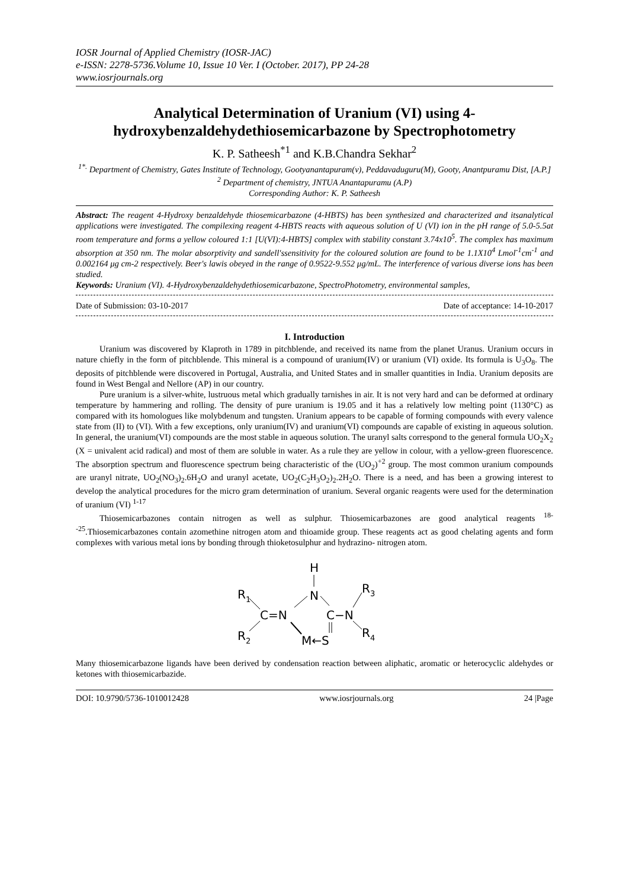IOSR Journal of Applied Chemistry (IOSR-JAC)
e-ISSN: 2278-5736.Volume 10, Issue 10 Ver. I (October. 2017), PP 24-28
www.iosrjournals.org
Analytical Determination of Uranium (VI) using 4-hydroxybenzaldehydethiosemicarbazone by Spectrophotometry
K. P. Satheesh<sup>*1</sup> and K.B.Chandra Sekhar<sup>2</sup>
<sup>1*.</sup> Department of Chemistry, Gates Institute of Technology, Gootyanantapuram(v), Peddavaduguru(M), Gooty, Anantpuramu Dist, [A.P.]
<sup>2</sup> Department of chemistry, JNTUA Anantapuramu (A.P)
Corresponding Author: K. P. Satheesh
Abstract: The reagent 4-Hydroxy benzaldehyde thiosemicarbazone (4-HBTS) has been synthesized and characterized and itsanalytical applications were investigated. The compilexing reagent 4-HBTS reacts with aqueous solution of U (VI) ion in the pH range of 5.0-5.5at room temperature and forms a yellow coloured 1:1 [U(VI):4-HBTS] complex with stability constant 3.74x10<sup>5</sup>. The complex has maximum absorption at 350 nm. The molar absorptivity and sandell'ssensitivity for the coloured solution are found to be 1.1X10<sup>4</sup> Lmol<sup>-1</sup>cm<sup>-1</sup> and 0.002164 μg cm-2 respectively. Beer's lawis obeyed in the range of 0.9522-9.552 μg/mL. The interference of various diverse ions has been studied.
Keywords: Uranium (VI). 4-Hydroxybenzaldehydethiosemicarbazone, SpectroPhotometry, environmental samples,
Date of Submission: 03-10-2017 Date of acceptance: 14-10-2017
I. Introduction
Uranium was discovered by Klaproth in 1789 in pitchblende, and received its name from the planet Uranus. Uranium occurs in nature chiefly in the form of pitchblende. This mineral is a compound of uranium(IV) or uranium (VI) oxide. Its formula is U<sub>3</sub>O<sub>8</sub>. The deposits of pitchblende were discovered in Portugal, Australia, and United States and in smaller quantities in India. Uranium deposits are found in West Bengal and Nellore (AP) in our country.
Pure uranium is a silver-white, lustruous metal which gradually tarnishes in air. It is not very hard and can be deformed at ordinary temperature by hammering and rolling. The density of pure uranium is 19.05 and it has a relatively low melting point (1130°C) as compared with its homologues like molybdenum and tungsten. Uranium appears to be capable of forming compounds with every valence state from (II) to (VI). With a few exceptions, only uranium(IV) and uranium(VI) compounds are capable of existing in aqueous solution. In general, the uranium(VI) compounds are the most stable in aqueous solution. The uranyl salts correspond to the general formula UO<sub>2</sub>X<sub>2</sub> (X = univalent acid radical) and most of them are soluble in water. As a rule they are yellow in colour, with a yellow-green fluorescence. The absorption spectrum and fluorescence spectrum being characteristic of the (UO<sub>2</sub>)<sup>+2</sup> group. The most common uranium compounds are uranyl nitrate, UO<sub>2</sub>(NO<sub>3</sub>)<sub>2</sub>.6H<sub>2</sub>O and uranyl acetate, UO<sub>2</sub>(C<sub>2</sub>H<sub>3</sub>O<sub>2</sub>)<sub>2</sub>.2H<sub>2</sub>O. There is a need, and has been a growing interest to develop the analytical procedures for the micro gram determination of uranium. Several organic reagents were used for the determination of uranium (VI) <sup>1-17</sup>
Thiosemicarbazones contain nitrogen as well as sulphur. Thiosemicarbazones are good analytical reagents <sup>18--25</sup>.Thiosemicarbazones contain azomethine nitrogen atom and thioamide group. These reagents act as good chelating agents and form complexes with various metal ions by bonding through thioketosulphur and hydrazino- nitrogen atom.
H
N
R1
C=N
C−N
R3
R4
R2
M←S
Many thiosemicarbazone ligands have been derived by condensation reaction between aliphatic, aromatic or heterocyclic aldehydes or ketones with thiosemicarbazide.
DOI: 10.9790/5736-1010012428 www.iosrjournals.org 24 |Page